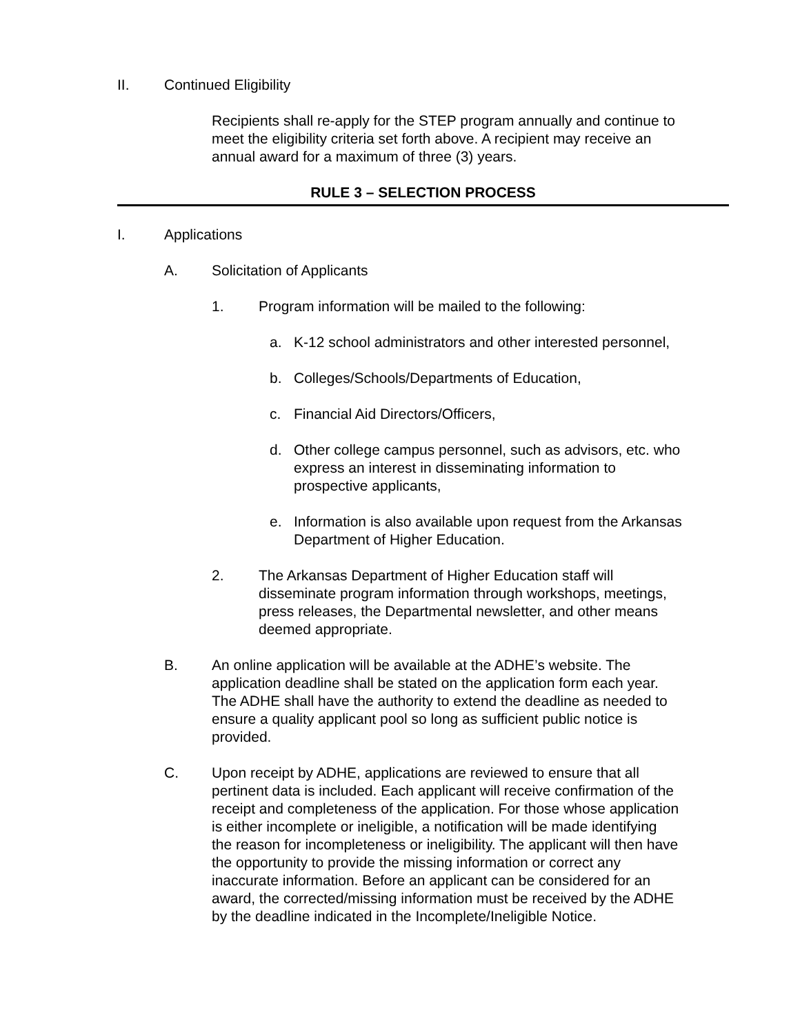II. Continued Eligibility
Recipients shall re-apply for the STEP program annually and continue to meet the eligibility criteria set forth above. A recipient may receive an annual award for a maximum of three (3) years.
RULE 3 – SELECTION PROCESS
I. Applications
A. Solicitation of Applicants
1. Program information will be mailed to the following:
a. K-12 school administrators and other interested personnel,
b. Colleges/Schools/Departments of Education,
c. Financial Aid Directors/Officers,
d. Other college campus personnel, such as advisors, etc. who express an interest in disseminating information to prospective applicants,
e. Information is also available upon request from the Arkansas Department of Higher Education.
2. The Arkansas Department of Higher Education staff will disseminate program information through workshops, meetings, press releases, the Departmental newsletter, and other means deemed appropriate.
B. An online application will be available at the ADHE’s website. The application deadline shall be stated on the application form each year. The ADHE shall have the authority to extend the deadline as needed to ensure a quality applicant pool so long as sufficient public notice is provided.
C. Upon receipt by ADHE, applications are reviewed to ensure that all pertinent data is included. Each applicant will receive confirmation of the receipt and completeness of the application. For those whose application is either incomplete or ineligible, a notification will be made identifying the reason for incompleteness or ineligibility. The applicant will then have the opportunity to provide the missing information or correct any inaccurate information. Before an applicant can be considered for an award, the corrected/missing information must be received by the ADHE by the deadline indicated in the Incomplete/Ineligible Notice.